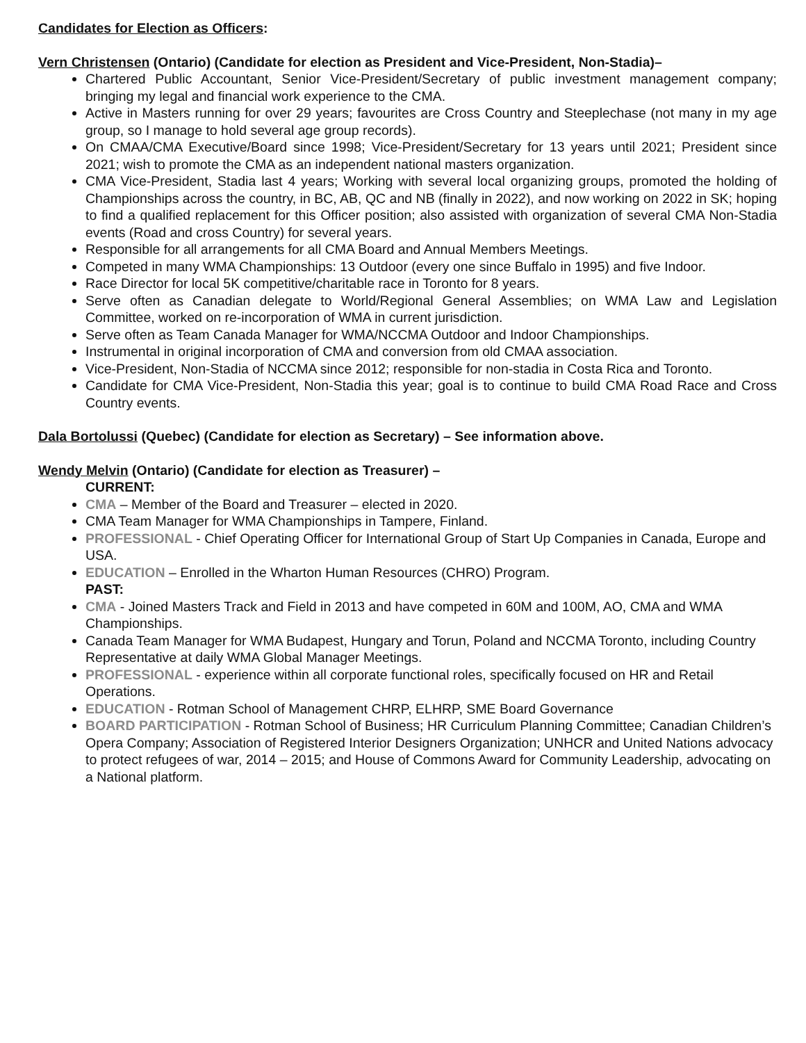Candidates for Election as Officers:
Vern Christensen (Ontario) (Candidate for election as President and Vice-President, Non-Stadia)–
Chartered Public Accountant, Senior Vice-President/Secretary of public investment management company; bringing my legal and financial work experience to the CMA.
Active in Masters running for over 29 years; favourites are Cross Country and Steeplechase (not many in my age group, so I manage to hold several age group records).
On CMAA/CMA Executive/Board since 1998; Vice-President/Secretary for 13 years until 2021; President since 2021; wish to promote the CMA as an independent national masters organization.
CMA Vice-President, Stadia last 4 years; Working with several local organizing groups, promoted the holding of Championships across the country, in BC, AB, QC and NB (finally in 2022), and now working on 2022 in SK; hoping to find a qualified replacement for this Officer position; also assisted with organization of several CMA Non-Stadia events (Road and cross Country) for several years.
Responsible for all arrangements for all CMA Board and Annual Members Meetings.
Competed in many WMA Championships: 13 Outdoor (every one since Buffalo in 1995) and five Indoor.
Race Director for local 5K competitive/charitable race in Toronto for 8 years.
Serve often as Canadian delegate to World/Regional General Assemblies; on WMA Law and Legislation Committee, worked on re-incorporation of WMA in current jurisdiction.
Serve often as Team Canada Manager for WMA/NCCMA Outdoor and Indoor Championships.
Instrumental in original incorporation of CMA and conversion from old CMAA association.
Vice-President, Non-Stadia of NCCMA since 2012; responsible for non-stadia in Costa Rica and Toronto.
Candidate for CMA Vice-President, Non-Stadia this year; goal is to continue to build CMA Road Race and Cross Country events.
Dala Bortolussi (Quebec) (Candidate for election as Secretary) – See information above.
Wendy Melvin (Ontario) (Candidate for election as Treasurer) –
CURRENT:
CMA – Member of the Board and Treasurer – elected in 2020.
CMA Team Manager for WMA Championships in Tampere, Finland.
PROFESSIONAL - Chief Operating Officer for International Group of Start Up Companies in Canada, Europe and USA.
EDUCATION – Enrolled in the Wharton Human Resources (CHRO) Program.
PAST:
CMA - Joined Masters Track and Field in 2013 and have competed in 60M and 100M, AO, CMA and WMA Championships.
Canada Team Manager for WMA Budapest, Hungary and Torun, Poland and NCCMA Toronto, including Country Representative at daily WMA Global Manager Meetings.
PROFESSIONAL - experience within all corporate functional roles, specifically focused on HR and Retail Operations.
EDUCATION - Rotman School of Management CHRP, ELHRP, SME Board Governance
BOARD PARTICIPATION - Rotman School of Business; HR Curriculum Planning Committee; Canadian Children’s Opera Company; Association of Registered Interior Designers Organization; UNHCR and United Nations advocacy to protect refugees of war, 2014 – 2015; and House of Commons Award for Community Leadership, advocating on a National platform.